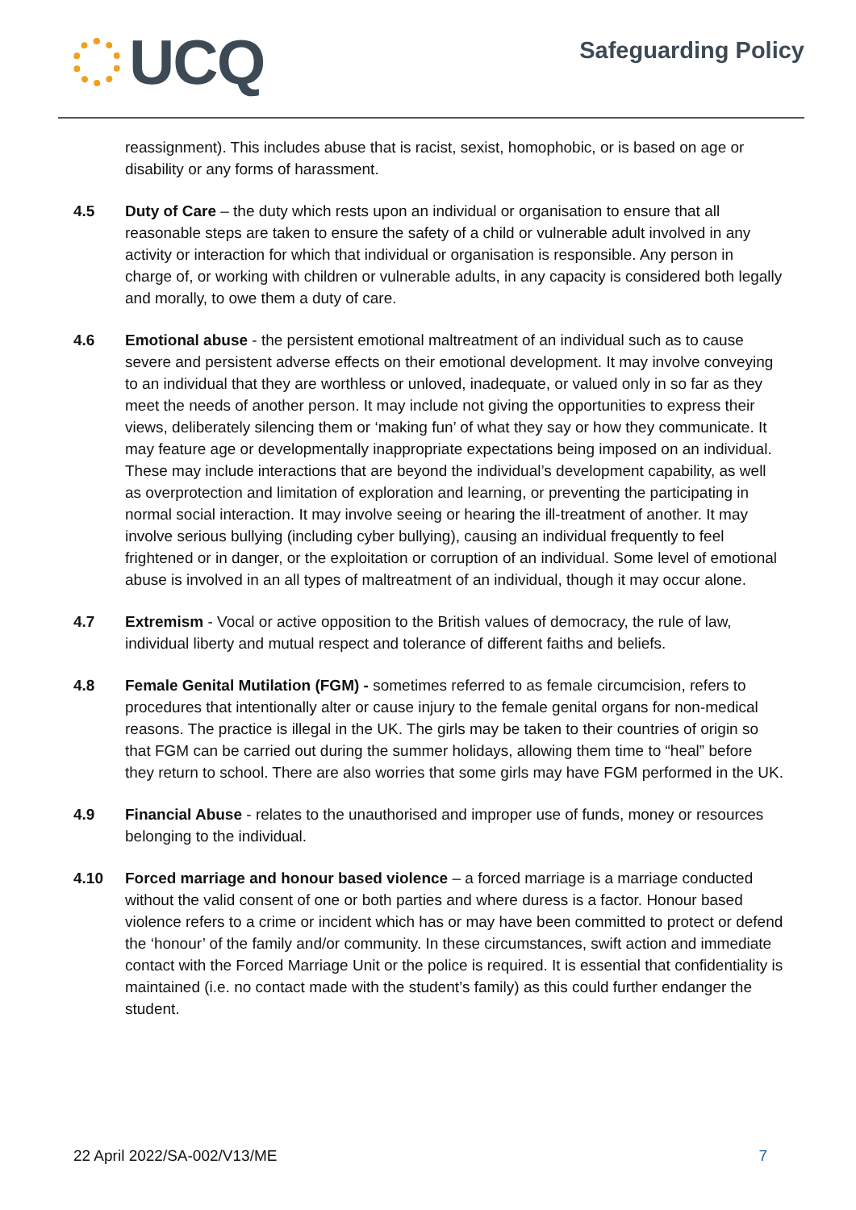UCQ
Safeguarding Policy
reassignment). This includes abuse that is racist, sexist, homophobic, or is based on age or disability or any forms of harassment.
4.5 Duty of Care – the duty which rests upon an individual or organisation to ensure that all reasonable steps are taken to ensure the safety of a child or vulnerable adult involved in any activity or interaction for which that individual or organisation is responsible. Any person in charge of, or working with children or vulnerable adults, in any capacity is considered both legally and morally, to owe them a duty of care.
4.6 Emotional abuse - the persistent emotional maltreatment of an individual such as to cause severe and persistent adverse effects on their emotional development. It may involve conveying to an individual that they are worthless or unloved, inadequate, or valued only in so far as they meet the needs of another person. It may include not giving the opportunities to express their views, deliberately silencing them or ‘making fun’ of what they say or how they communicate. It may feature age or developmentally inappropriate expectations being imposed on an individual. These may include interactions that are beyond the individual’s development capability, as well as overprotection and limitation of exploration and learning, or preventing the participating in normal social interaction. It may involve seeing or hearing the ill-treatment of another. It may involve serious bullying (including cyber bullying), causing an individual frequently to feel frightened or in danger, or the exploitation or corruption of an individual. Some level of emotional abuse is involved in an all types of maltreatment of an individual, though it may occur alone.
4.7 Extremism - Vocal or active opposition to the British values of democracy, the rule of law, individual liberty and mutual respect and tolerance of different faiths and beliefs.
4.8 Female Genital Mutilation (FGM) - sometimes referred to as female circumcision, refers to procedures that intentionally alter or cause injury to the female genital organs for non-medical reasons. The practice is illegal in the UK. The girls may be taken to their countries of origin so that FGM can be carried out during the summer holidays, allowing them time to “heal” before they return to school. There are also worries that some girls may have FGM performed in the UK.
4.9 Financial Abuse - relates to the unauthorised and improper use of funds, money or resources belonging to the individual.
4.10 Forced marriage and honour based violence – a forced marriage is a marriage conducted without the valid consent of one or both parties and where duress is a factor. Honour based violence refers to a crime or incident which has or may have been committed to protect or defend the ‘honour’ of the family and/or community. In these circumstances, swift action and immediate contact with the Forced Marriage Unit or the police is required. It is essential that confidentiality is maintained (i.e. no contact made with the student’s family) as this could further endanger the student.
22 April 2022/SA-002/V13/ME 7